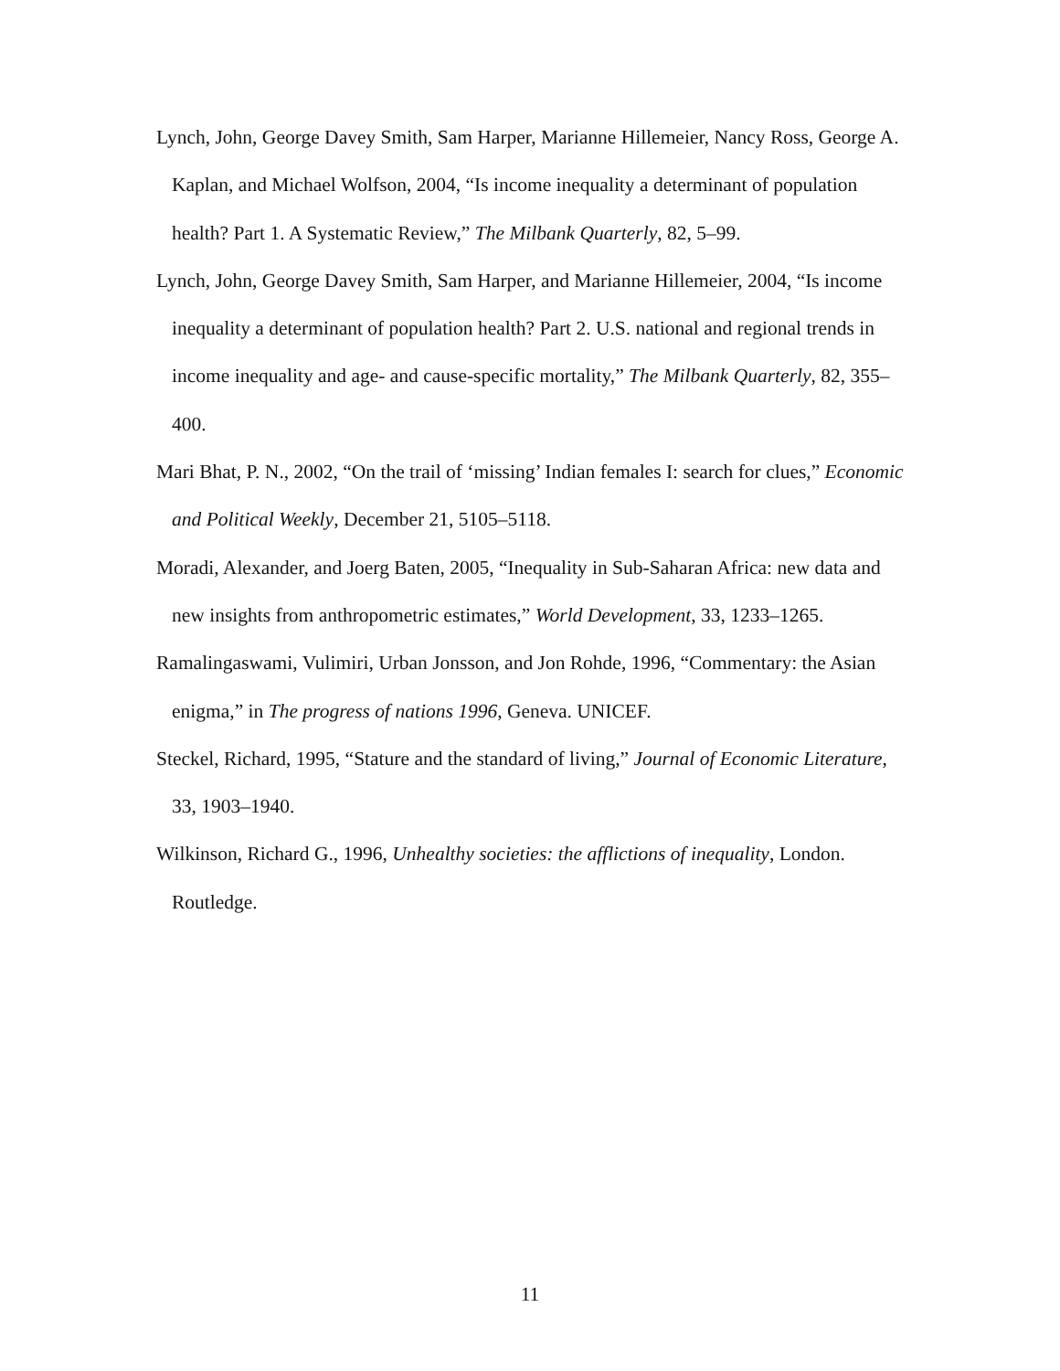Lynch, John, George Davey Smith, Sam Harper, Marianne Hillemeier, Nancy Ross, George A. Kaplan, and Michael Wolfson, 2004, “Is income inequality a determinant of population health? Part 1. A Systematic Review,” The Milbank Quarterly, 82, 5–99.
Lynch, John, George Davey Smith, Sam Harper, and Marianne Hillemeier, 2004, “Is income inequality a determinant of population health? Part 2. U.S. national and regional trends in income inequality and age- and cause-specific mortality,” The Milbank Quarterly, 82, 355–400.
Mari Bhat, P. N., 2002, “On the trail of ‘missing’ Indian females I: search for clues,” Economic and Political Weekly, December 21, 5105–5118.
Moradi, Alexander, and Joerg Baten, 2005, “Inequality in Sub-Saharan Africa: new data and new insights from anthropometric estimates,” World Development, 33, 1233–1265.
Ramalingaswami, Vulimiri, Urban Jonsson, and Jon Rohde, 1996, “Commentary: the Asian enigma,” in The progress of nations 1996, Geneva. UNICEF.
Steckel, Richard, 1995, “Stature and the standard of living,” Journal of Economic Literature, 33, 1903–1940.
Wilkinson, Richard G., 1996, Unhealthy societies: the afflictions of inequality, London. Routledge.
11